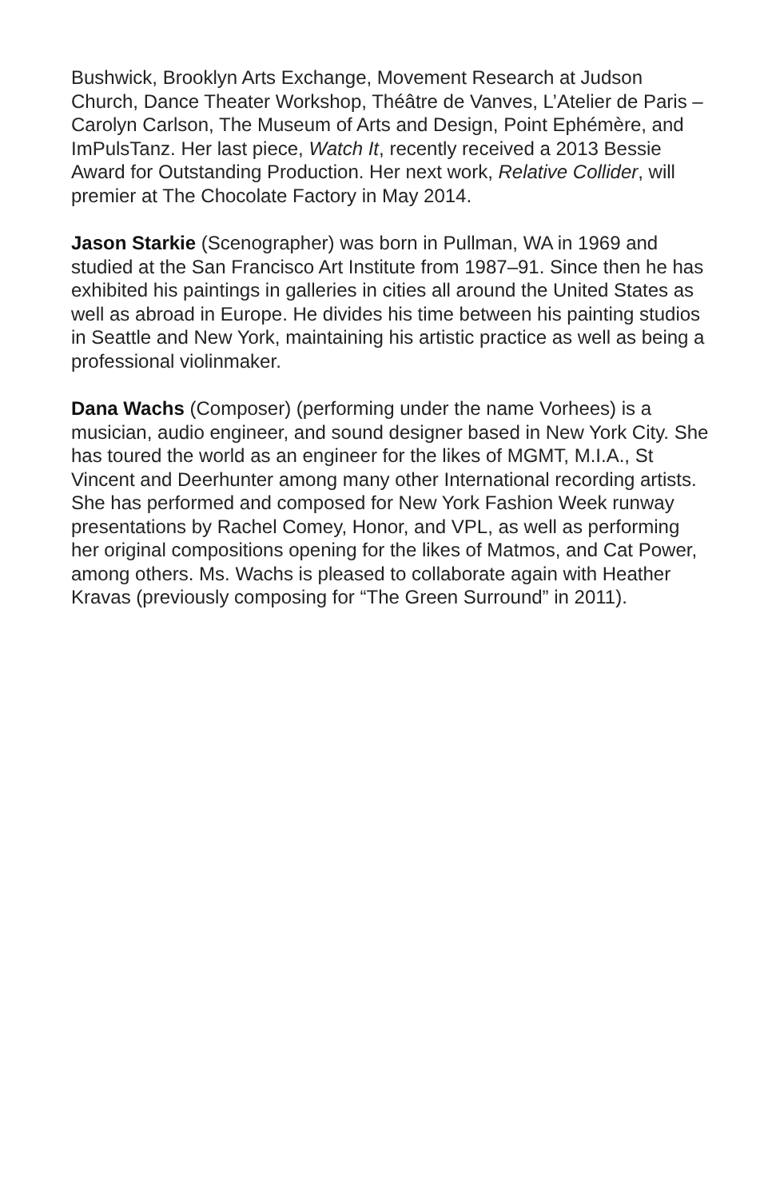Bushwick, Brooklyn Arts Exchange, Movement Research at Judson Church, Dance Theater Workshop, Théâtre de Vanves, L’Atelier de Paris – Carolyn Carlson, The Museum of Arts and Design, Point Ephémère, and ImPulsTanz. Her last piece, Watch It, recently received a 2013 Bessie Award for Outstanding Production. Her next work, Relative Collider, will premier at The Chocolate Factory in May 2014.
Jason Starkie (Scenographer) was born in Pullman, WA in 1969 and studied at the San Francisco Art Institute from 1987–91. Since then he has exhibited his paintings in galleries in cities all around the United States as well as abroad in Europe. He divides his time between his painting studios in Seattle and New York, maintaining his artistic practice as well as being a professional violinmaker.
Dana Wachs (Composer) (performing under the name Vorhees) is a musician, audio engineer, and sound designer based in New York City. She has toured the world as an engineer for the likes of MGMT, M.I.A., St Vincent and Deerhunter among many other International recording artists. She has performed and composed for New York Fashion Week runway presentations by Rachel Comey, Honor, and VPL, as well as performing her original compositions opening for the likes of Matmos, and Cat Power, among others. Ms. Wachs is pleased to collaborate again with Heather Kravas (previously composing for “The Green Surround” in 2011).